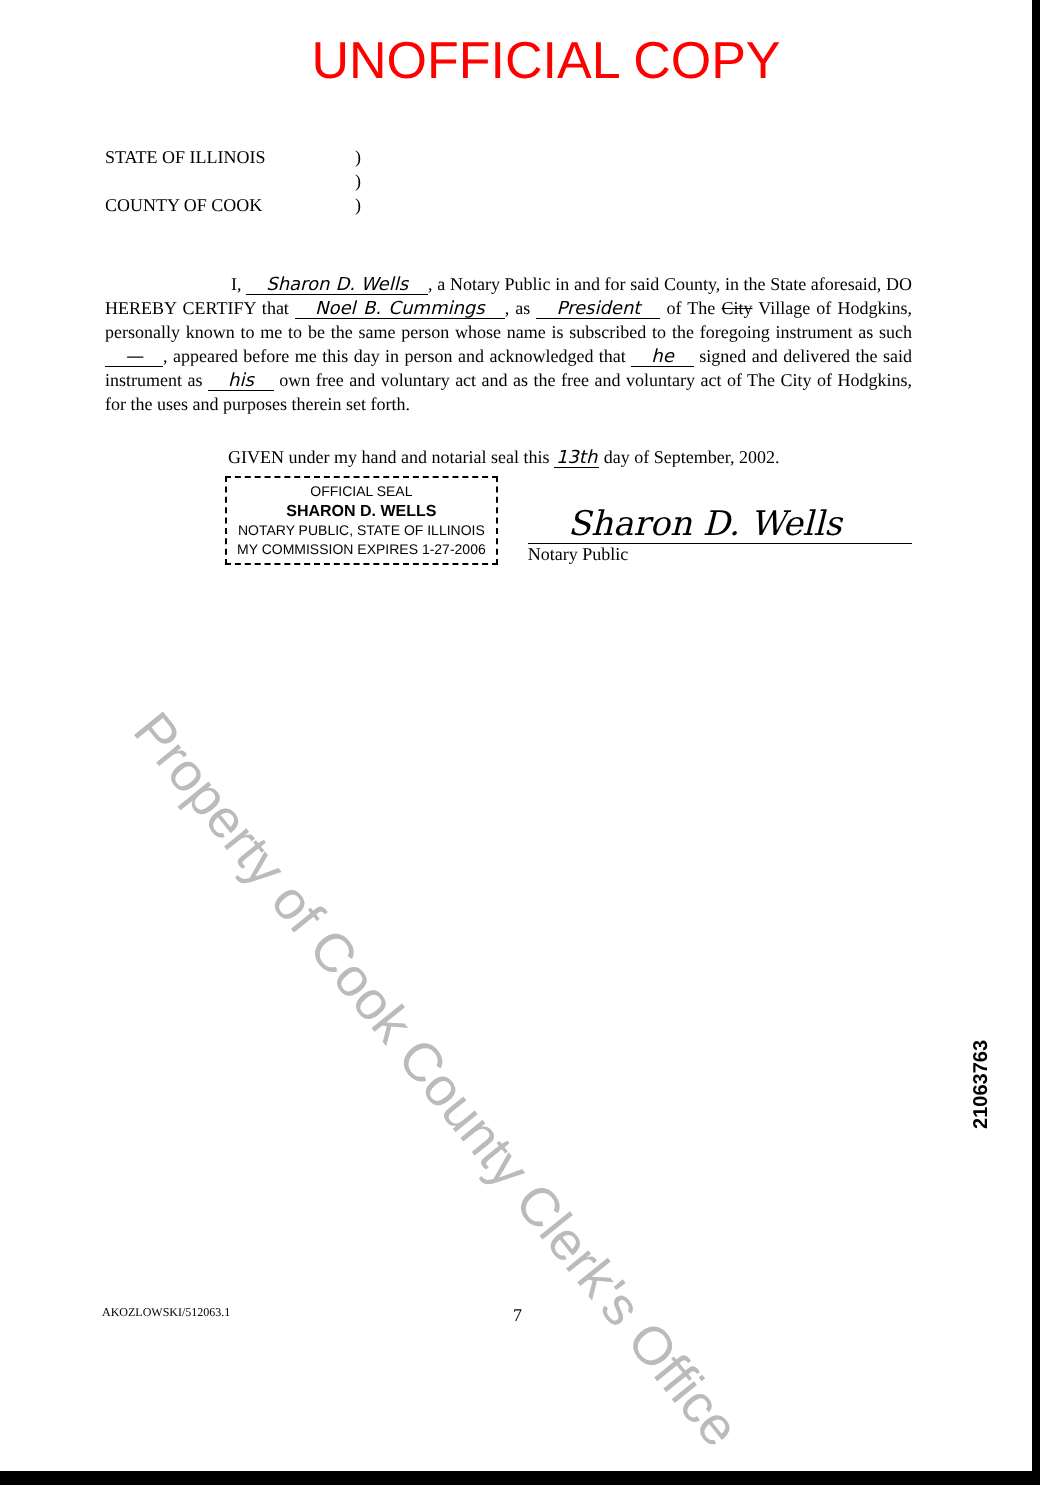UNOFFICIAL COPY
STATE OF ILLINOIS)
)
COUNTY OF COOK)
I, Sharon D. Wells, a Notary Public in and for said County, in the State aforesaid, DO HEREBY CERTIFY that Noel B. Cummings, as President of The City Village of Hodgkins, personally known to me to be the same person whose name is subscribed to the foregoing instrument as such —, appeared before me this day in person and acknowledged that he signed and delivered the said instrument as his own free and voluntary act and as the free and voluntary act of The City of Hodgkins, for the uses and purposes therein set forth.
GIVEN under my hand and notarial seal this 13th day of September, 2002.
OFFICIAL SEAL
SHARON D. WELLS
NOTARY PUBLIC, STATE OF ILLINOIS
MY COMMISSION EXPIRES 1-27-2006
Sharon D. Wells
Notary Public
Property of Cook County Clerk's Office
21063763
AKOZLOWSKI/512063.1 7